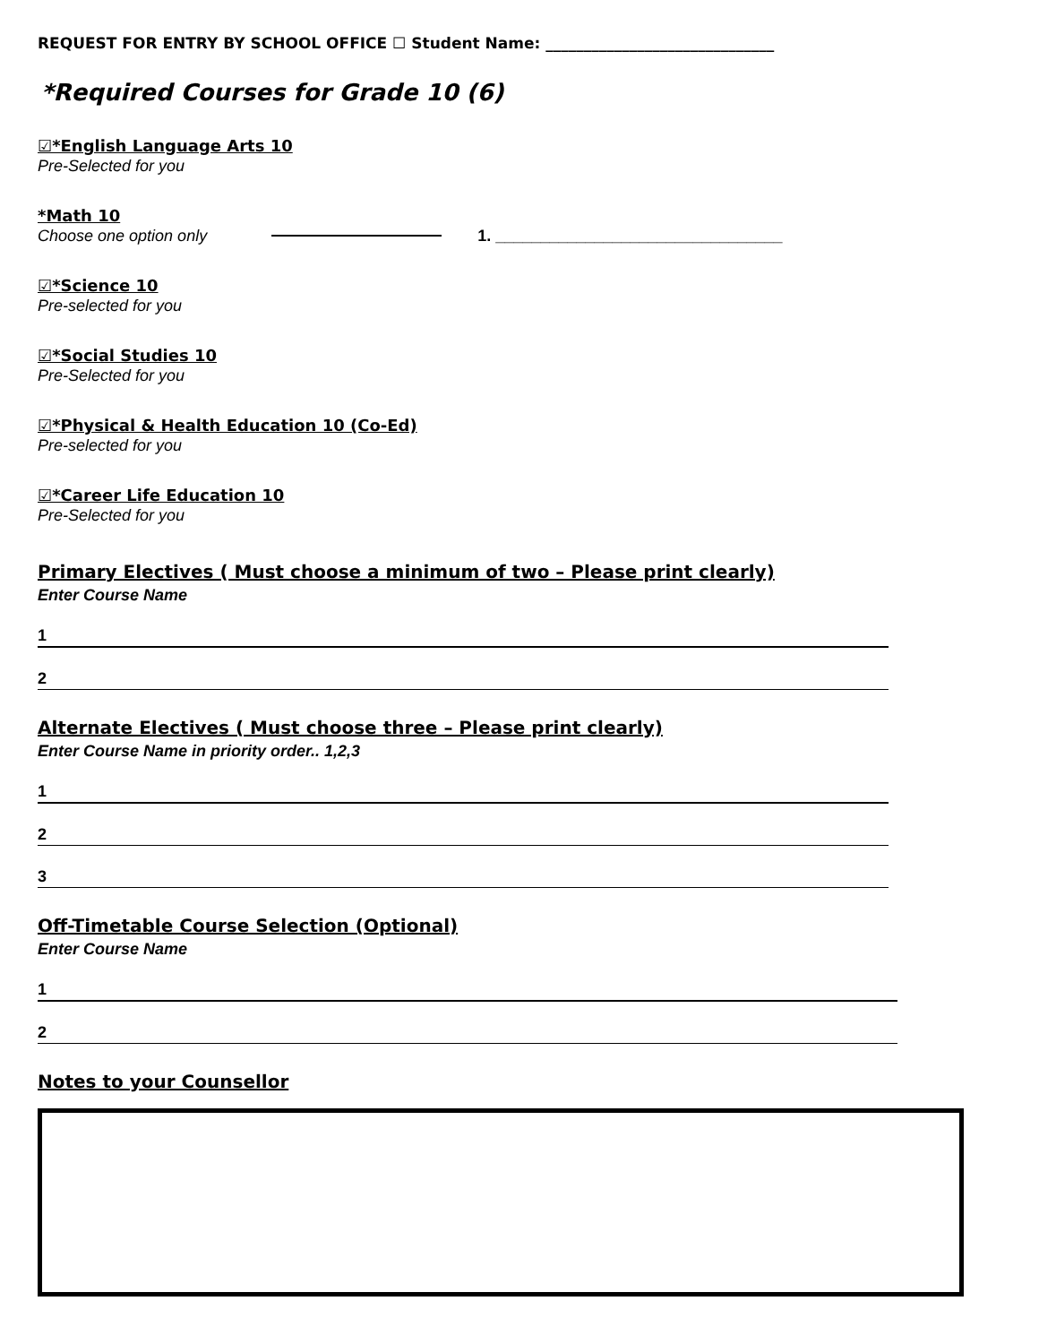REQUEST FOR ENTRY BY SCHOOL OFFICE ☐ Student Name: ______________________________
*Required Courses for Grade 10 (6)
☑*English Language Arts 10
Pre-Selected for you
*Math 10
Choose one option only
1. ________________________________
☑*Science 10
Pre-selected for you
☑*Social Studies 10
Pre-Selected for you
☑*Physical & Health Education 10 (Co-Ed)
Pre-selected for you
☑*Career Life Education 10
Pre-Selected for you
Primary Electives ( Must choose a minimum of two – Please print clearly)
Enter Course Name
1
2
Alternate Electives ( Must choose three – Please print clearly)
Enter Course Name in priority order.. 1,2,3
1
2
3
Off-Timetable Course Selection (Optional)
Enter Course Name
1
2
Notes to your Counsellor